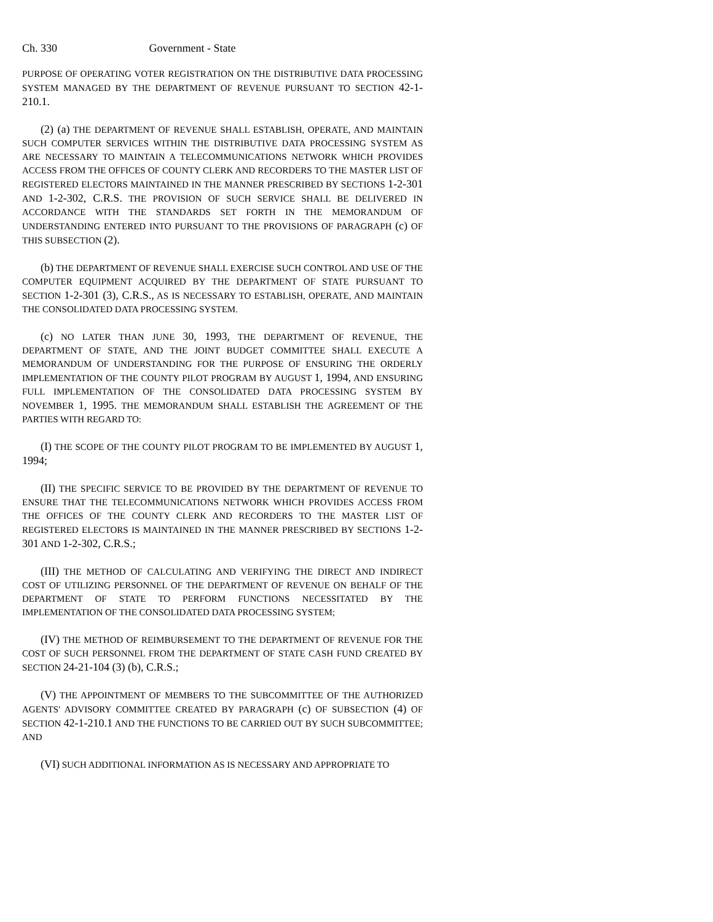Ch. 330 Government - State
PURPOSE OF OPERATING VOTER REGISTRATION ON THE DISTRIBUTIVE DATA PROCESSING SYSTEM MANAGED BY THE DEPARTMENT OF REVENUE PURSUANT TO SECTION 42-1-210.1.
(2) (a) THE DEPARTMENT OF REVENUE SHALL ESTABLISH, OPERATE, AND MAINTAIN SUCH COMPUTER SERVICES WITHIN THE DISTRIBUTIVE DATA PROCESSING SYSTEM AS ARE NECESSARY TO MAINTAIN A TELECOMMUNICATIONS NETWORK WHICH PROVIDES ACCESS FROM THE OFFICES OF COUNTY CLERK AND RECORDERS TO THE MASTER LIST OF REGISTERED ELECTORS MAINTAINED IN THE MANNER PRESCRIBED BY SECTIONS 1-2-301 AND 1-2-302, C.R.S. THE PROVISION OF SUCH SERVICE SHALL BE DELIVERED IN ACCORDANCE WITH THE STANDARDS SET FORTH IN THE MEMORANDUM OF UNDERSTANDING ENTERED INTO PURSUANT TO THE PROVISIONS OF PARAGRAPH (c) OF THIS SUBSECTION (2).
(b) THE DEPARTMENT OF REVENUE SHALL EXERCISE SUCH CONTROL AND USE OF THE COMPUTER EQUIPMENT ACQUIRED BY THE DEPARTMENT OF STATE PURSUANT TO SECTION 1-2-301 (3), C.R.S., AS IS NECESSARY TO ESTABLISH, OPERATE, AND MAINTAIN THE CONSOLIDATED DATA PROCESSING SYSTEM.
(c) NO LATER THAN JUNE 30, 1993, THE DEPARTMENT OF REVENUE, THE DEPARTMENT OF STATE, AND THE JOINT BUDGET COMMITTEE SHALL EXECUTE A MEMORANDUM OF UNDERSTANDING FOR THE PURPOSE OF ENSURING THE ORDERLY IMPLEMENTATION OF THE COUNTY PILOT PROGRAM BY AUGUST 1, 1994, AND ENSURING FULL IMPLEMENTATION OF THE CONSOLIDATED DATA PROCESSING SYSTEM BY NOVEMBER 1, 1995. THE MEMORANDUM SHALL ESTABLISH THE AGREEMENT OF THE PARTIES WITH REGARD TO:
(I) THE SCOPE OF THE COUNTY PILOT PROGRAM TO BE IMPLEMENTED BY AUGUST 1, 1994;
(II) THE SPECIFIC SERVICE TO BE PROVIDED BY THE DEPARTMENT OF REVENUE TO ENSURE THAT THE TELECOMMUNICATIONS NETWORK WHICH PROVIDES ACCESS FROM THE OFFICES OF THE COUNTY CLERK AND RECORDERS TO THE MASTER LIST OF REGISTERED ELECTORS IS MAINTAINED IN THE MANNER PRESCRIBED BY SECTIONS 1-2-301 AND 1-2-302, C.R.S.;
(III) THE METHOD OF CALCULATING AND VERIFYING THE DIRECT AND INDIRECT COST OF UTILIZING PERSONNEL OF THE DEPARTMENT OF REVENUE ON BEHALF OF THE DEPARTMENT OF STATE TO PERFORM FUNCTIONS NECESSITATED BY THE IMPLEMENTATION OF THE CONSOLIDATED DATA PROCESSING SYSTEM;
(IV) THE METHOD OF REIMBURSEMENT TO THE DEPARTMENT OF REVENUE FOR THE COST OF SUCH PERSONNEL FROM THE DEPARTMENT OF STATE CASH FUND CREATED BY SECTION 24-21-104 (3) (b), C.R.S.;
(V) THE APPOINTMENT OF MEMBERS TO THE SUBCOMMITTEE OF THE AUTHORIZED AGENTS' ADVISORY COMMITTEE CREATED BY PARAGRAPH (c) OF SUBSECTION (4) OF SECTION 42-1-210.1 AND THE FUNCTIONS TO BE CARRIED OUT BY SUCH SUBCOMMITTEE; AND
(VI) SUCH ADDITIONAL INFORMATION AS IS NECESSARY AND APPROPRIATE TO